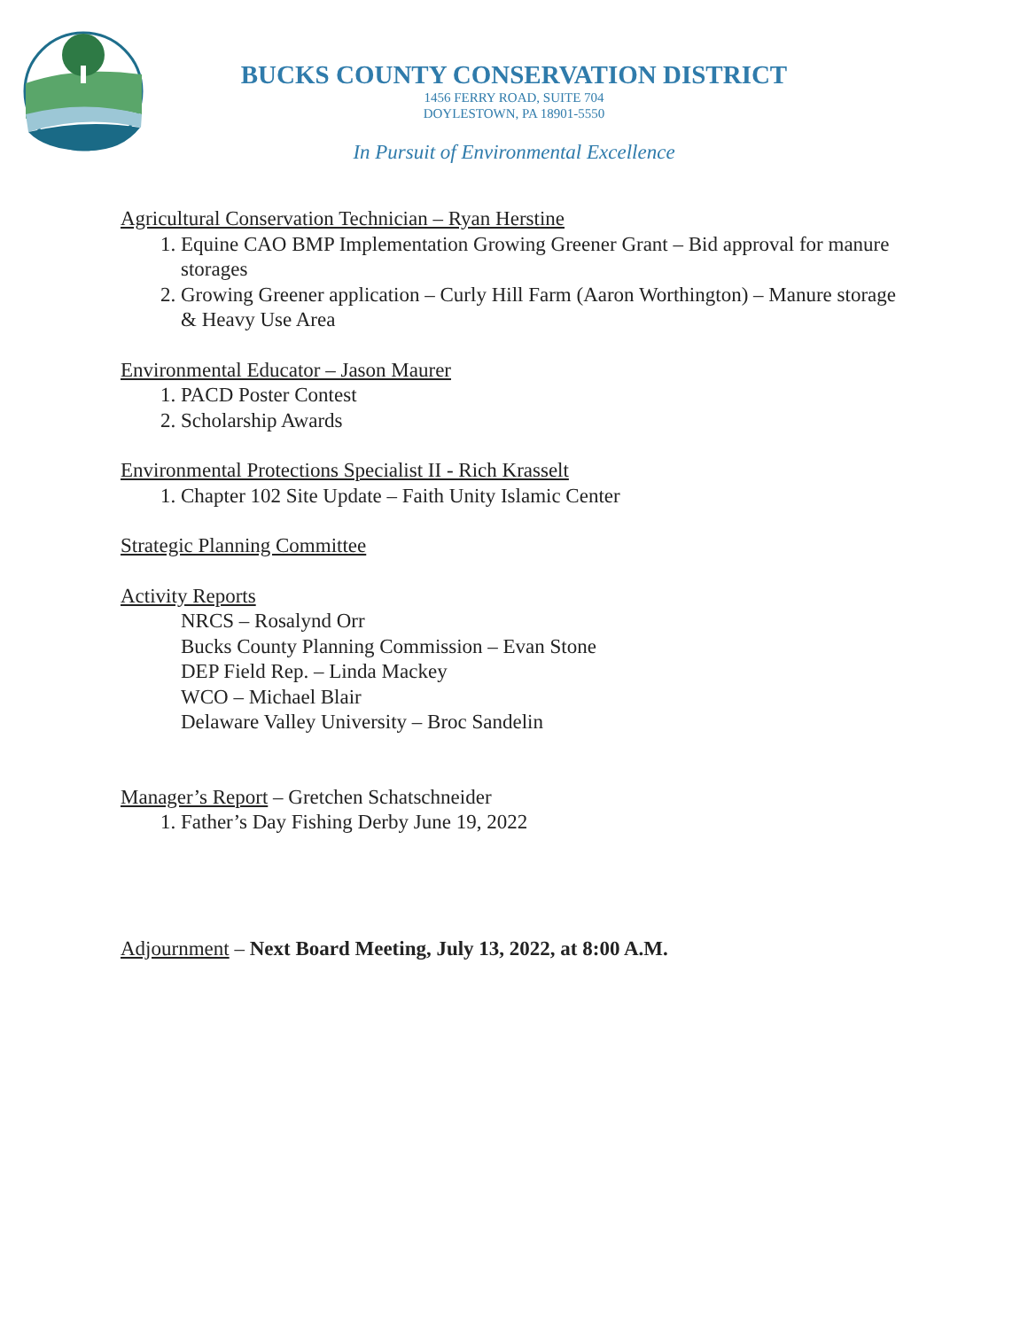BUCKS COUNTY CONSERVATION DISTRICT
1456 FERRY ROAD, SUITE 704
DOYLESTOWN, PA 18901-5550
In Pursuit of Environmental Excellence
Agricultural Conservation Technician – Ryan Herstine
1. Equine CAO BMP Implementation Growing Greener Grant – Bid approval for manure storages
2. Growing Greener application – Curly Hill Farm (Aaron Worthington) – Manure storage & Heavy Use Area
Environmental Educator – Jason Maurer
1. PACD Poster Contest
2. Scholarship Awards
Environmental Protections Specialist II - Rich Krasselt
1. Chapter 102 Site Update – Faith Unity Islamic Center
Strategic Planning Committee
Activity Reports
NRCS – Rosalynd Orr
Bucks County Planning Commission – Evan Stone
DEP Field Rep. – Linda Mackey
WCO – Michael Blair
Delaware Valley University – Broc Sandelin
Manager’s Report – Gretchen Schatschneider
1. Father’s Day Fishing Derby June 19, 2022
Adjournment – Next Board Meeting, July 13, 2022, at 8:00 A.M.